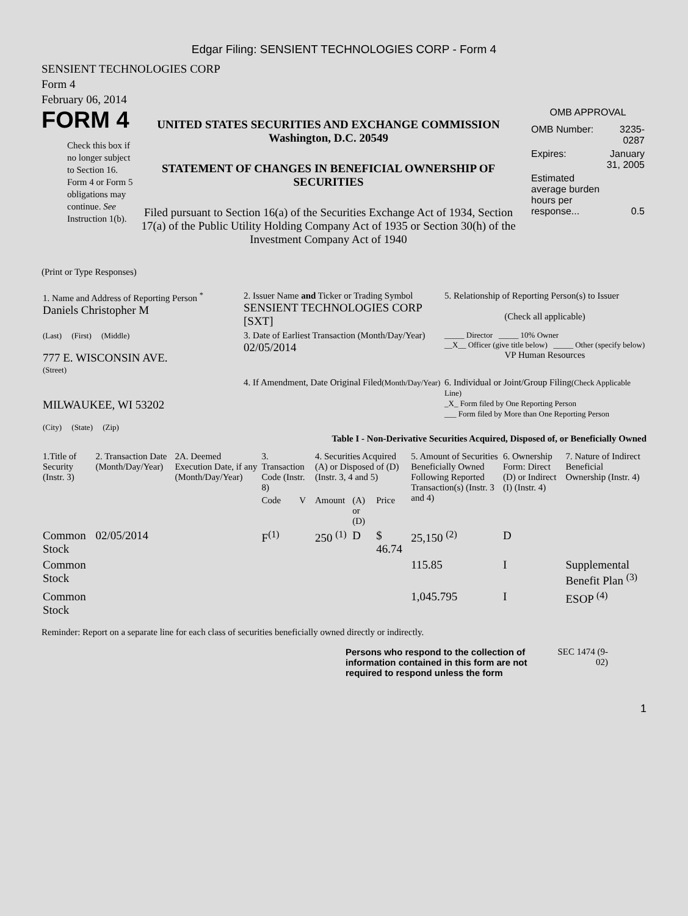Edgar Filing: SENSIENT TECHNOLOGIES CORP - Form 4
SENSIENT TECHNOLOGIES CORP
Form 4
February 06, 2014
FORM 4
Check this box if no longer subject to Section 16. Form 4 or Form 5 obligations may continue. See Instruction 1(b).
UNITED STATES SECURITIES AND EXCHANGE COMMISSION
Washington, D.C. 20549
STATEMENT OF CHANGES IN BENEFICIAL OWNERSHIP OF SECURITIES
Filed pursuant to Section 16(a) of the Securities Exchange Act of 1934, Section 17(a) of the Public Utility Holding Company Act of 1935 or Section 30(h) of the Investment Company Act of 1940
OMB APPROVAL
| OMB Number: | 3235-0287 |
| Expires: | January 31, 2005 |
| Estimated average burden hours per response... | 0.5 |
(Print or Type Responses)
| 1. Name and Address of Reporting Person <sup>*</sup> Daniels Christopher M | 2. Issuer Name and Ticker or Trading Symbol SENSIENT TECHNOLOGIES CORP [SXT] | 5. Relationship of Reporting Person(s) to Issuer (Check all applicable) |
| (Last) (First) (Middle) 777 E. WISCONSIN AVE. (Street) | 3. Date of Earliest Transaction (Month/Day/Year) 02/05/2014 | _____ Director _____ 10% Owner __X__ Officer (give title below) _____ Other (specify below) VP Human Resources |
| MILWAUKEE, WI 53202 (City) (State) (Zip) | 4. If Amendment, Date Original Filed (Month/Day/Year) | 6. Individual or Joint/Group Filing (Check Applicable Line) _X_ Form filed by One Reporting Person ___ Form filed by More than One Reporting Person |
Table I - Non-Derivative Securities Acquired, Disposed of, or Beneficially Owned
| 1.Title of Security (Instr. 3) | 2. Transaction Date (Month/Day/Year) | 2A. Deemed Execution Date, if any (Month/Day/Year) | 3. Transaction Code (Instr. 8) | | 4. Securities Acquired (A) or Disposed of (D) (Instr. 3, 4 and 5) | | | 5. Amount of Securities Beneficially Owned Following Reported Transaction(s) (Instr. 3 and 4) | 6. Ownership Form: Direct (D) or Indirect (I) (Instr. 4) | 7. Nature of Indirect Beneficial Ownership (Instr. 4) |
| --- | --- | --- | --- | --- | --- | --- | --- | --- | --- | --- |
| | | | Code | V | Amount | (A) or (D) | Price | | | |
| Common Stock | 02/05/2014 | | F<sup>(1)</sup> | | 250 <sup>(1)</sup> | D | $ 46.74 | 25,150 <sup>(2)</sup> | D | |
| Common Stock | | | | | | | | 115.85 | I | Supplemental Benefit Plan <sup>(3)</sup> |
| Common Stock | | | | | | | | 1,045.795 | I | ESOP <sup>(4)</sup> |
Reminder: Report on a separate line for each class of securities beneficially owned directly or indirectly.
Persons who respond to the collection of information contained in this form are not required to respond unless the form
SEC 1474 (9-02)
1